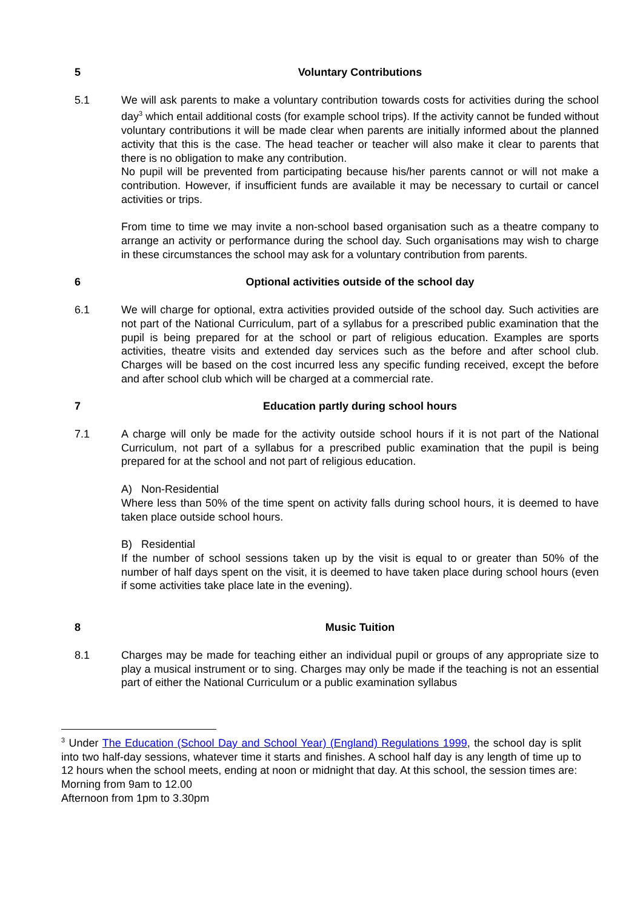5 Voluntary Contributions
5.1 We will ask parents to make a voluntary contribution towards costs for activities during the school day<sup>3</sup> which entail additional costs (for example school trips). If the activity cannot be funded without voluntary contributions it will be made clear when parents are initially informed about the planned activity that this is the case. The head teacher or teacher will also make it clear to parents that there is no obligation to make any contribution.
No pupil will be prevented from participating because his/her parents cannot or will not make a contribution. However, if insufficient funds are available it may be necessary to curtail or cancel activities or trips.
From time to time we may invite a non-school based organisation such as a theatre company to arrange an activity or performance during the school day. Such organisations may wish to charge in these circumstances the school may ask for a voluntary contribution from parents.
6 Optional activities outside of the school day
6.1 We will charge for optional, extra activities provided outside of the school day. Such activities are not part of the National Curriculum, part of a syllabus for a prescribed public examination that the pupil is being prepared for at the school or part of religious education. Examples are sports activities, theatre visits and extended day services such as the before and after school club. Charges will be based on the cost incurred less any specific funding received, except the before and after school club which will be charged at a commercial rate.
7 Education partly during school hours
7.1 A charge will only be made for the activity outside school hours if it is not part of the National Curriculum, not part of a syllabus for a prescribed public examination that the pupil is being prepared for at the school and not part of religious education.
A) Non-Residential
Where less than 50% of the time spent on activity falls during school hours, it is deemed to have taken place outside school hours.
B) Residential
If the number of school sessions taken up by the visit is equal to or greater than 50% of the number of half days spent on the visit, it is deemed to have taken place during school hours (even if some activities take place late in the evening).
8 Music Tuition
8.1 Charges may be made for teaching either an individual pupil or groups of any appropriate size to play a musical instrument or to sing. Charges may only be made if the teaching is not an essential part of either the National Curriculum or a public examination syllabus
<sup>3</sup> Under The Education (School Day and School Year) (England) Regulations 1999, the school day is split into two half-day sessions, whatever time it starts and finishes. A school half day is any length of time up to 12 hours when the school meets, ending at noon or midnight that day. At this school, the session times are:
Morning from 9am to 12.00
Afternoon from 1pm to 3.30pm